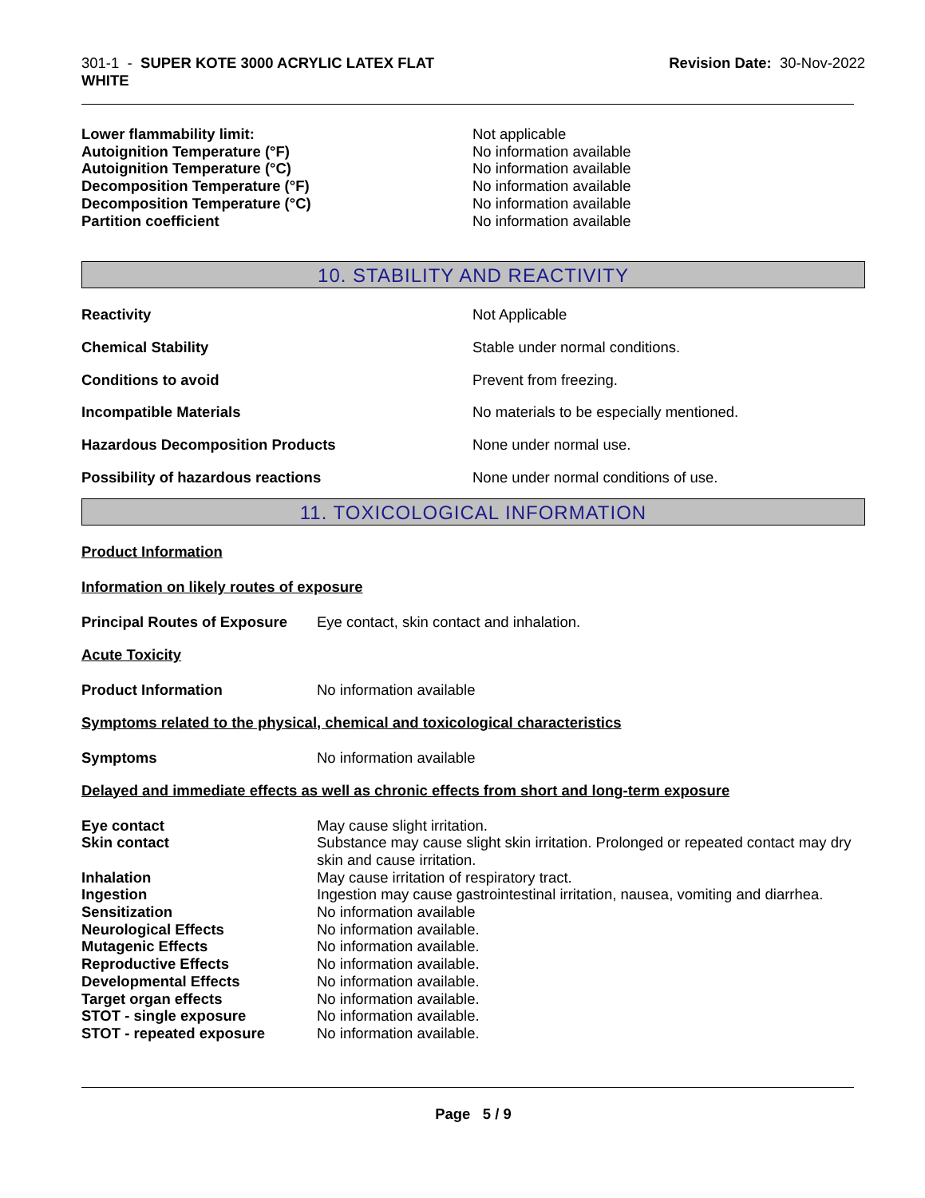301-1 - SUPER KOTE 3000 ACRYLIC LATEX FLAT
WHITE
Revision Date: 30-Nov-2022
| Lower flammability limit: | Not applicable |
| Autoignition Temperature (°F) | No information available |
| Autoignition Temperature (°C) | No information available |
| Decomposition Temperature (°F) | No information available |
| Decomposition Temperature (°C) | No information available |
| Partition coefficient | No information available |
10. STABILITY AND REACTIVITY
| Reactivity | Not Applicable |
| Chemical Stability | Stable under normal conditions. |
| Conditions to avoid | Prevent from freezing. |
| Incompatible Materials | No materials to be especially mentioned. |
| Hazardous Decomposition Products | None under normal use. |
| Possibility of hazardous reactions | None under normal conditions of use. |
11. TOXICOLOGICAL INFORMATION
Product Information
Information on likely routes of exposure
| Principal Routes of Exposure | Eye contact, skin contact and inhalation. |
Acute Toxicity
| Product Information | No information available |
Symptoms related to the physical, chemical and toxicological characteristics
| Symptoms | No information available |
Delayed and immediate effects as well as chronic effects from short and long-term exposure
| Eye contact | May cause slight irritation. |
| Skin contact | Substance may cause slight skin irritation. Prolonged or repeated contact may dry skin and cause irritation. |
| Inhalation | May cause irritation of respiratory tract. |
| Ingestion | Ingestion may cause gastrointestinal irritation, nausea, vomiting and diarrhea. |
| Sensitization | No information available |
| Neurological Effects | No information available. |
| Mutagenic Effects | No information available. |
| Reproductive Effects | No information available. |
| Developmental Effects | No information available. |
| Target organ effects | No information available. |
| STOT - single exposure | No information available. |
| STOT - repeated exposure | No information available. |
Page 5 / 9